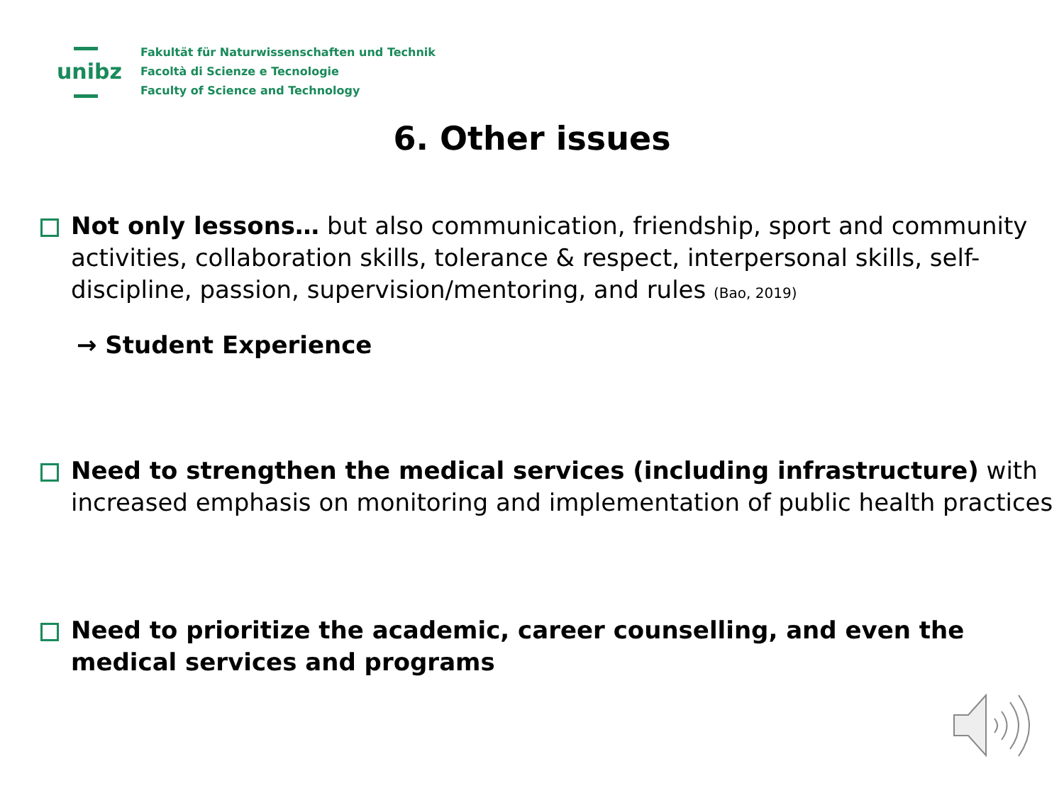unibz
Fakultät für Naturwissenschaften und Technik
Facoltà di Scienze e Tecnologie
Faculty of Science and Technology
6. Other issues
Not only lessons… but also communication, friendship, sport and community activities, collaboration skills, tolerance & respect, interpersonal skills, self-discipline, passion, supervision/mentoring, and rules (Bao, 2019)
→ Student Experience
Need to strengthen the medical services (including infrastructure) with increased emphasis on monitoring and implementation of public health practices
Need to prioritize the academic, career counselling, and even the medical services and programs